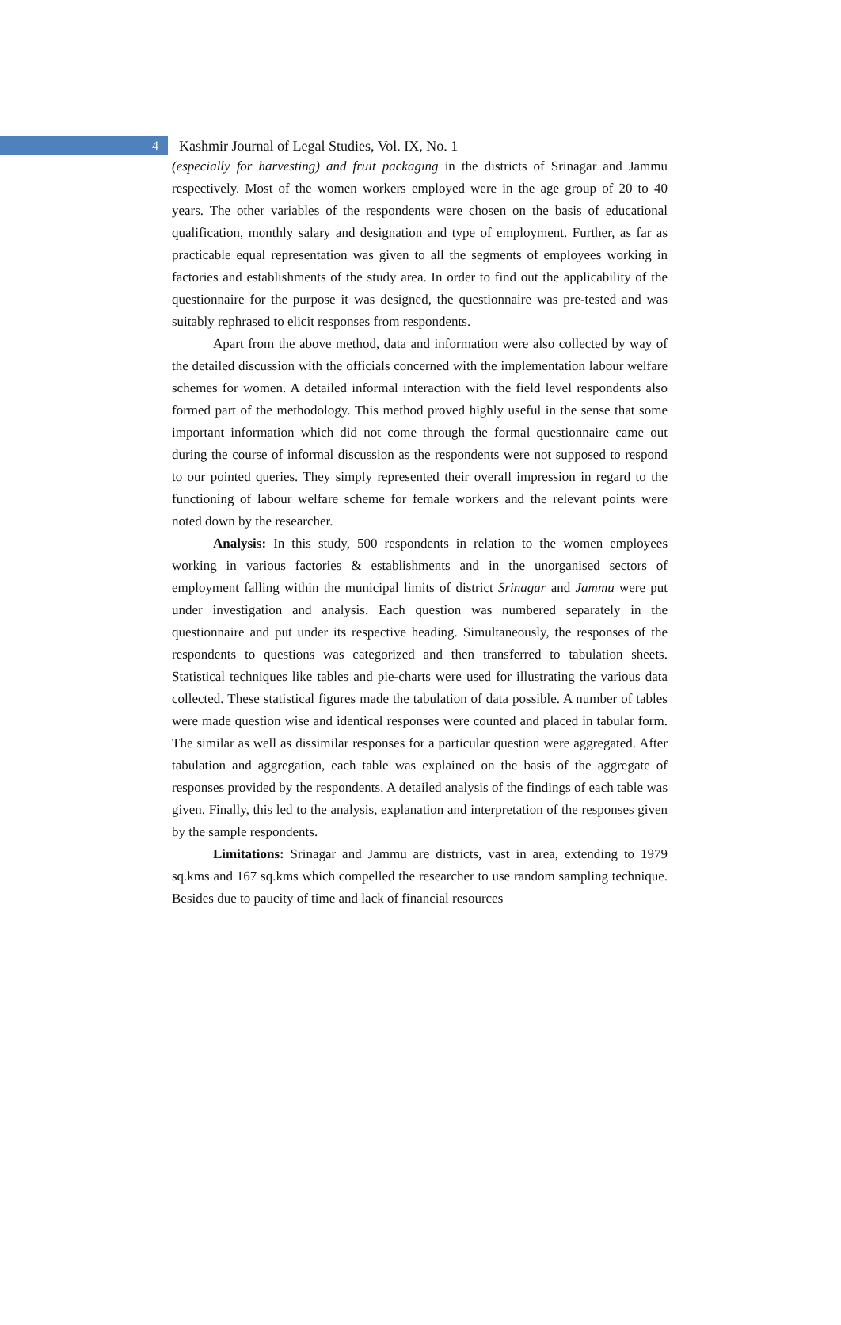4
Kashmir Journal of Legal Studies, Vol. IX, No. 1
(especially for harvesting) and fruit packaging in the districts of Srinagar and Jammu respectively. Most of the women workers employed were in the age group of 20 to 40 years. The other variables of the respondents were chosen on the basis of educational qualification, monthly salary and designation and type of employment. Further, as far as practicable equal representation was given to all the segments of employees working in factories and establishments of the study area. In order to find out the applicability of the questionnaire for the purpose it was designed, the questionnaire was pre-tested and was suitably rephrased to elicit responses from respondents.
Apart from the above method, data and information were also collected by way of the detailed discussion with the officials concerned with the implementation labour welfare schemes for women. A detailed informal interaction with the field level respondents also formed part of the methodology. This method proved highly useful in the sense that some important information which did not come through the formal questionnaire came out during the course of informal discussion as the respondents were not supposed to respond to our pointed queries. They simply represented their overall impression in regard to the functioning of labour welfare scheme for female workers and the relevant points were noted down by the researcher.
Analysis: In this study, 500 respondents in relation to the women employees working in various factories & establishments and in the unorganised sectors of employment falling within the municipal limits of district Srinagar and Jammu were put under investigation and analysis. Each question was numbered separately in the questionnaire and put under its respective heading. Simultaneously, the responses of the respondents to questions was categorized and then transferred to tabulation sheets. Statistical techniques like tables and pie-charts were used for illustrating the various data collected. These statistical figures made the tabulation of data possible. A number of tables were made question wise and identical responses were counted and placed in tabular form. The similar as well as dissimilar responses for a particular question were aggregated. After tabulation and aggregation, each table was explained on the basis of the aggregate of responses provided by the respondents. A detailed analysis of the findings of each table was given. Finally, this led to the analysis, explanation and interpretation of the responses given by the sample respondents.
Limitations: Srinagar and Jammu are districts, vast in area, extending to 1979 sq.kms and 167 sq.kms which compelled the researcher to use random sampling technique. Besides due to paucity of time and lack of financial resources